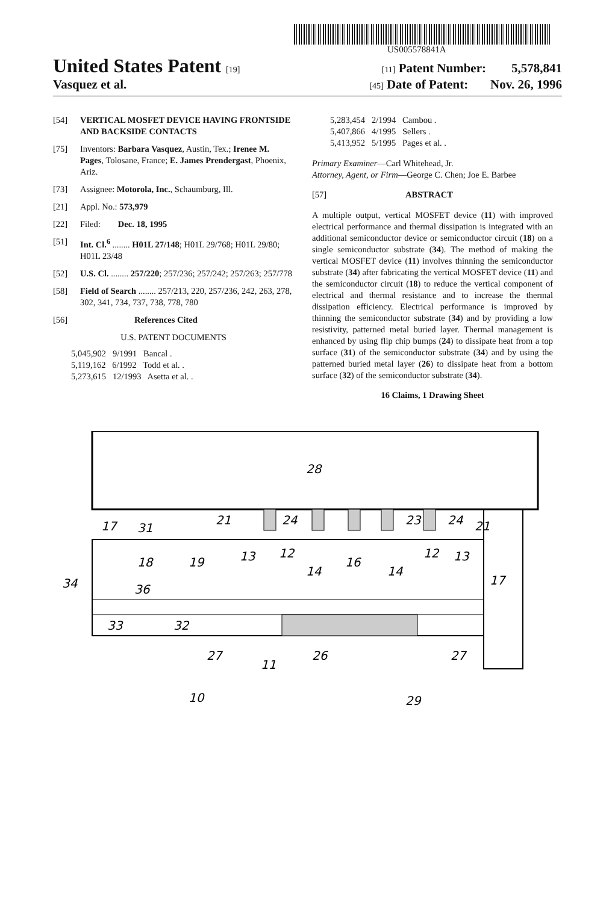US005578841A
United States Patent [19] [11] Patent Number: 5,578,841
Vasquez et al. [45] Date of Patent: Nov. 26, 1996
[54] VERTICAL MOSFET DEVICE HAVING FRONTSIDE AND BACKSIDE CONTACTS
[75] Inventors: Barbara Vasquez, Austin, Tex.; Irenee M. Pages, Tolosane, France; E. James Prendergast, Phoenix, Ariz.
[73] Assignee: Motorola, Inc., Schaumburg, Ill.
[21] Appl. No.: 573,979
[22] Filed: Dec. 18, 1995
[51] Int. Cl.<sup>6</sup> ........ H01L 27/148; H01L 29/768; H01L 29/80; H01L 23/48
[52] U.S. Cl. ........ 257/220; 257/236; 257/242; 257/263; 257/778
[58] Field of Search ........ 257/213, 220, 257/236, 242, 263, 278, 302, 341, 734, 737, 738, 778, 780
[56] References Cited
U.S. PATENT DOCUMENTS
5,045,902 9/1991 Bancal .
5,119,162 6/1992 Todd et al. .
5,273,615 12/1993 Asetta et al. .
5,283,454 2/1994 Cambou .
5,407,866 4/1995 Sellers .
5,413,952 5/1995 Pages et al. .
Primary Examiner—Carl Whitehead, Jr.
Attorney, Agent, or Firm—George C. Chen; Joe E. Barbee
[57] ABSTRACT
A multiple output, vertical MOSFET device (11) with improved electrical performance and thermal dissipation is integrated with an additional semiconductor device or semiconductor circuit (18) on a single semiconductor substrate (34). The method of making the vertical MOSFET device (11) involves thinning the semiconductor substrate (34) after fabricating the vertical MOSFET device (11) and the semiconductor circuit (18) to reduce the vertical component of electrical and thermal resistance and to increase the thermal dissipation efficiency. Electrical performance is improved by thinning the semiconductor substrate (34) and by providing a low resistivity, patterned metal buried layer. Thermal management is enhanced by using flip chip bumps (24) to dissipate heat from a top surface (31) of the semiconductor substrate (34) and by using the patterned buried metal layer (26) to dissipate heat from a bottom surface (32) of the semiconductor substrate (34).
16 Claims, 1 Drawing Sheet
28
17
31
21
24
23
24
21
18
19
13
12
14
16
14
12
13
17
34
36
33
32
27
26
27
11
10
29